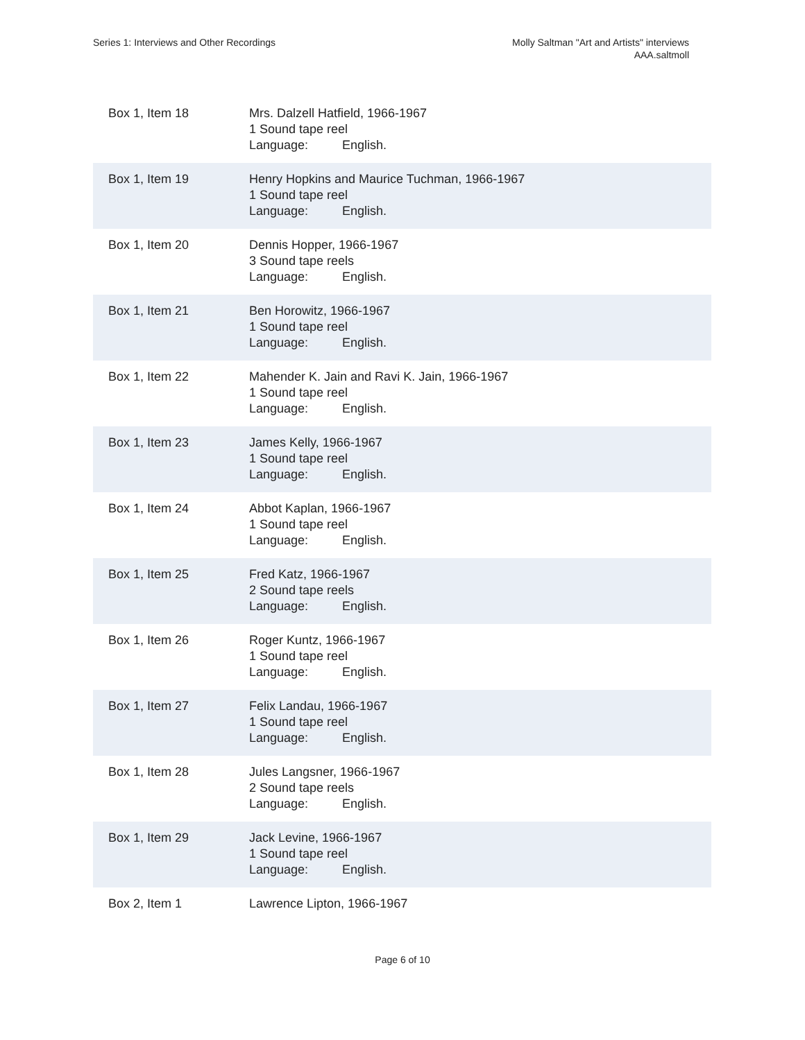Series 1: Interviews and Other Recordings
Molly Saltman "Art and Artists" interviews
AAA.saltmoll
| Box 1, Item 18 | Mrs. Dalzell Hatfield, 1966-1967 1 Sound tape reel Language: English. |
| Box 1, Item 19 | Henry Hopkins and Maurice Tuchman, 1966-1967 1 Sound tape reel Language: English. |
| Box 1, Item 20 | Dennis Hopper, 1966-1967 3 Sound tape reels Language: English. |
| Box 1, Item 21 | Ben Horowitz, 1966-1967 1 Sound tape reel Language: English. |
| Box 1, Item 22 | Mahender K. Jain and Ravi K. Jain, 1966-1967 1 Sound tape reel Language: English. |
| Box 1, Item 23 | James Kelly, 1966-1967 1 Sound tape reel Language: English. |
| Box 1, Item 24 | Abbot Kaplan, 1966-1967 1 Sound tape reel Language: English. |
| Box 1, Item 25 | Fred Katz, 1966-1967 2 Sound tape reels Language: English. |
| Box 1, Item 26 | Roger Kuntz, 1966-1967 1 Sound tape reel Language: English. |
| Box 1, Item 27 | Felix Landau, 1966-1967 1 Sound tape reel Language: English. |
| Box 1, Item 28 | Jules Langsner, 1966-1967 2 Sound tape reels Language: English. |
| Box 1, Item 29 | Jack Levine, 1966-1967 1 Sound tape reel Language: English. |
| Box 2, Item 1 | Lawrence Lipton, 1966-1967 |
Page 6 of 10